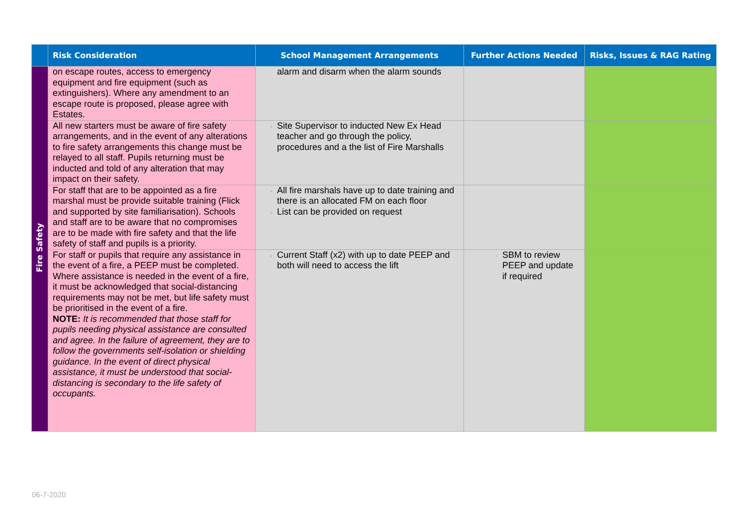| | Risk Consideration | School Management Arrangements | Further Actions Needed | Risks, Issues & RAG Rating |
| --- | --- | --- | --- | --- |
| Fire Safety | on escape routes, access to emergency equipment and fire equipment (such as extinguishers). Where any amendment to an escape route is proposed, please agree with Estates. | alarm and disarm when the alarm sounds | | |
| | All new starters must be aware of fire safety arrangements, and in the event of any alterations to fire safety arrangements this change must be relayed to all staff. Pupils returning must be inducted and told of any alteration that may impact on their safety. | Site Supervisor to inducted New Ex Head teacher and go through the policy, procedures and a the list of Fire Marshalls | | |
| | For staff that are to be appointed as a fire marshal must be provide suitable training (Flick and supported by site familiarisation). Schools and staff are to be aware that no compromises are to be made with fire safety and that the life safety of staff and pupils is a priority. | All fire marshals have up to date training and there is an allocated FM on each floor List can be provided on request | | |
| | For staff or pupils that require any assistance in the event of a fire, a PEEP must be completed. Where assistance is needed in the event of a fire, it must be acknowledged that social-distancing requirements may not be met, but life safety must be prioritised in the event of a fire. NOTE: It is recommended that those staff for pupils needing physical assistance are consulted and agree. In the failure of agreement, they are to follow the governments self-isolation or shielding guidance. In the event of direct physical assistance, it must be understood that social-distancing is secondary to the life safety of occupants. | Current Staff (x2) with up to date PEEP and both will need to access the lift | SBM to review PEEP and update if required | |
06-7-2020